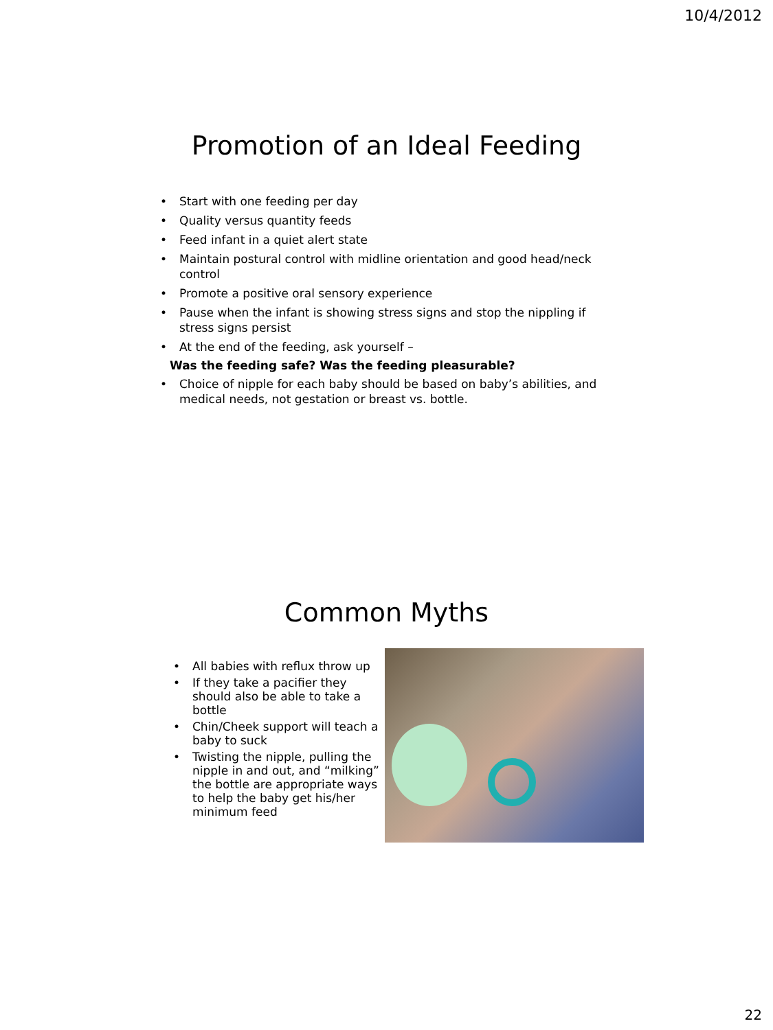10/4/2012
Promotion of an Ideal Feeding
• Start with one feeding per day
• Quality versus quantity feeds
• Feed infant in a quiet alert state
• Maintain postural control with midline orientation and good head/neck control
• Promote a positive oral sensory experience
• Pause when the infant is showing stress signs and stop the nippling if stress signs persist
• At the end of the feeding, ask yourself –
Was the feeding safe? Was the feeding pleasurable?
• Choice of nipple for each baby should be based on baby’s abilities, and medical needs, not gestation or breast vs. bottle.
Common Myths
• All babies with reflux throw up
• If they take a pacifier they should also be able to take a bottle
• Chin/Cheek support will teach a baby to suck
• Twisting the nipple, pulling the nipple in and out, and “milking” the bottle are appropriate ways to help the baby get his/her minimum feed
22